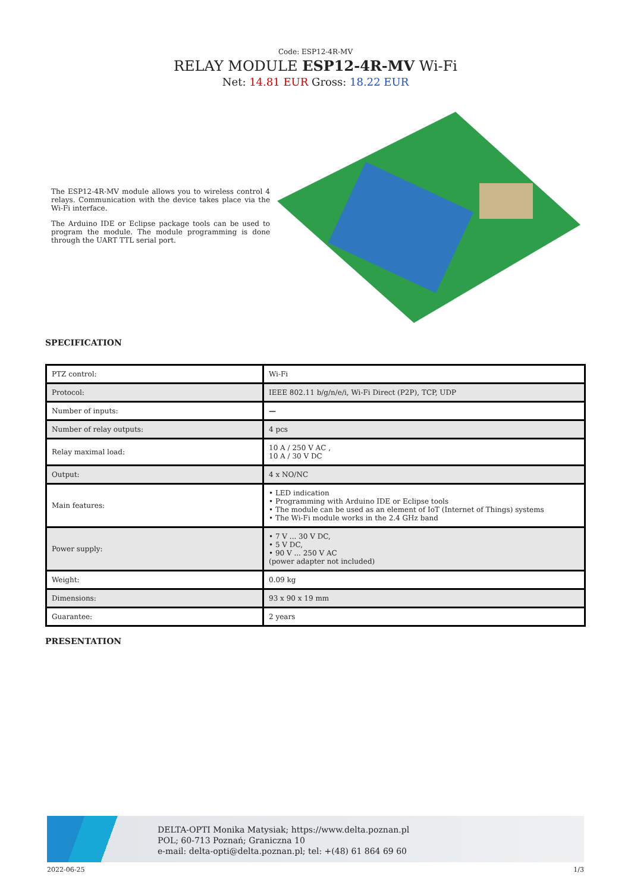Code: ESP12-4R-MV
RELAY MODULE ESP12-4R-MV Wi-Fi
Net: 14.81 EUR Gross: 18.22 EUR
The ESP12-4R-MV module allows you to wireless control 4 relays. Communication with the device takes place via the Wi-Fi interface.
The Arduino IDE or Eclipse package tools can be used to program the module. The module programming is done through the UART TTL serial port.
SPECIFICATION
| PTZ control: | Wi-Fi |
| Protocol: | IEEE 802.11 b/g/n/e/i, Wi-Fi Direct (P2P), TCP, UDP |
| Number of inputs: | — |
| Number of relay outputs: | 4 pcs |
| Relay maximal load: | 10 A / 250 V AC , 10 A / 30 V DC |
| Output: | 4 x NO/NC |
| Main features: | • LED indication • Programming with Arduino IDE or Eclipse tools • The module can be used as an element of IoT (Internet of Things) systems • The Wi-Fi module works in the 2.4 GHz band |
| Power supply: | • 7 V ... 30 V DC, • 5 V DC, • 90 V ... 250 V AC (power adapter not included) |
| Weight: | 0.09 kg |
| Dimensions: | 93 x 90 x 19 mm |
| Guarantee: | 2 years |
PRESENTATION
DELTA-OPTI Monika Matysiak; https://www.delta.poznan.pl
POL; 60-713 Poznań; Graniczna 10
e-mail: delta-opti@delta.poznan.pl; tel: +(48) 61 864 69 60
2022-06-25 1/3